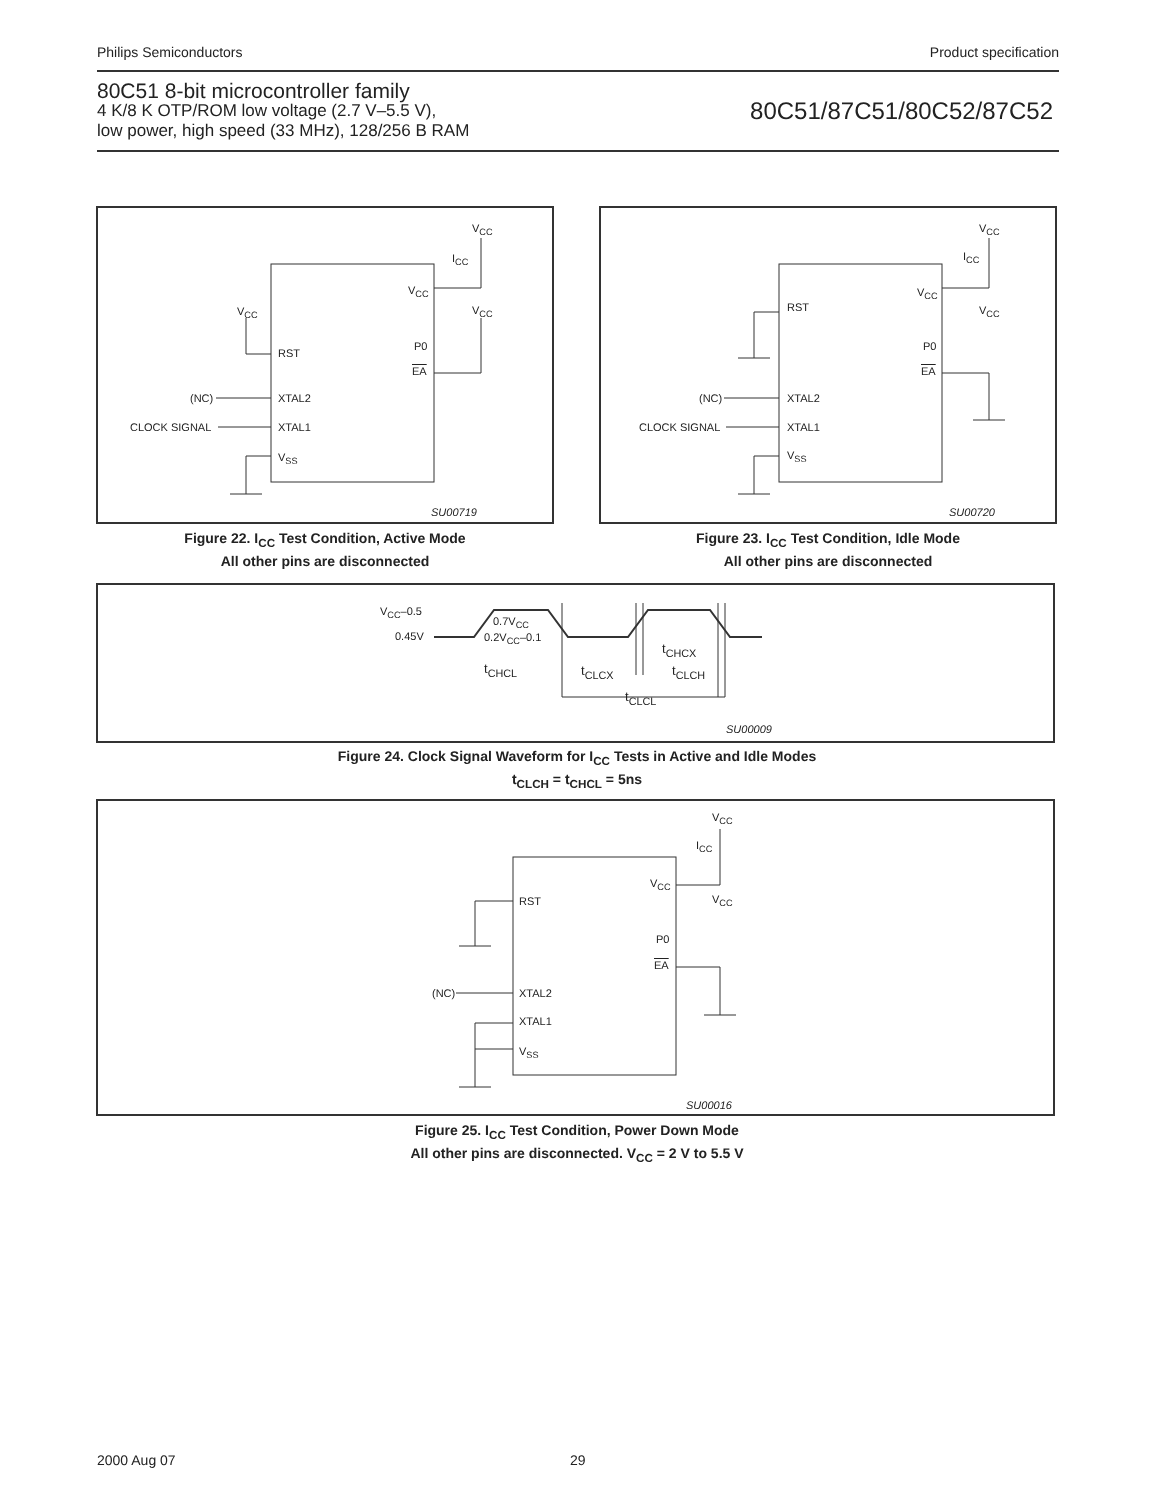Philips Semiconductors Product specification
80C51 8-bit microcontroller family
4 K/8 K OTP/ROM low voltage (2.7 V–5.5 V),
low power, high speed (33 MHz), 128/256 B RAM
80C51/87C51/80C52/87C52
V<sub>CC</sub>
I<sub>CC</sub>
V<sub>CC</sub>
V<sub>CC</sub> V<sub>CC</sub>
RST
P0
EA
(NC) XTAL2
CLOCK SIGNAL XTAL1
V<sub>SS</sub>
SU00719
Figure 22. I<sub>CC</sub> Test Condition, Active Mode
All other pins are disconnected
V<sub>CC</sub>
I<sub>CC</sub>
V<sub>CC</sub>
V<sub>CC</sub> RST
P0
EA
(NC) XTAL2
CLOCK SIGNAL XTAL1
V<sub>SS</sub>
SU00720
Figure 23. I<sub>CC</sub> Test Condition, Idle Mode
All other pins are disconnected
V<sub>CC</sub>–0.5
0.45V
0.7V<sub>CC</sub>
0.2V<sub>CC</sub>–0.1
t<sub>CHCX</sub>
t<sub>CHCL</sub> t<sub>CLCX</sub> t<sub>CLCH</sub>
t<sub>CLCL</sub>
SU00009
Figure 24. Clock Signal Waveform for I<sub>CC</sub> Tests in Active and Idle Modes
t<sub>CLCH</sub> = t<sub>CHCL</sub> = 5ns
V<sub>CC</sub>
I<sub>CC</sub>
V<sub>CC</sub>
V<sub>CC</sub> RST
P0
EA
(NC) XTAL2
XTAL1
V<sub>SS</sub>
SU00016
Figure 25. I<sub>CC</sub> Test Condition, Power Down Mode
All other pins are disconnected. V<sub>CC</sub> = 2 V to 5.5 V
2000 Aug 07 29